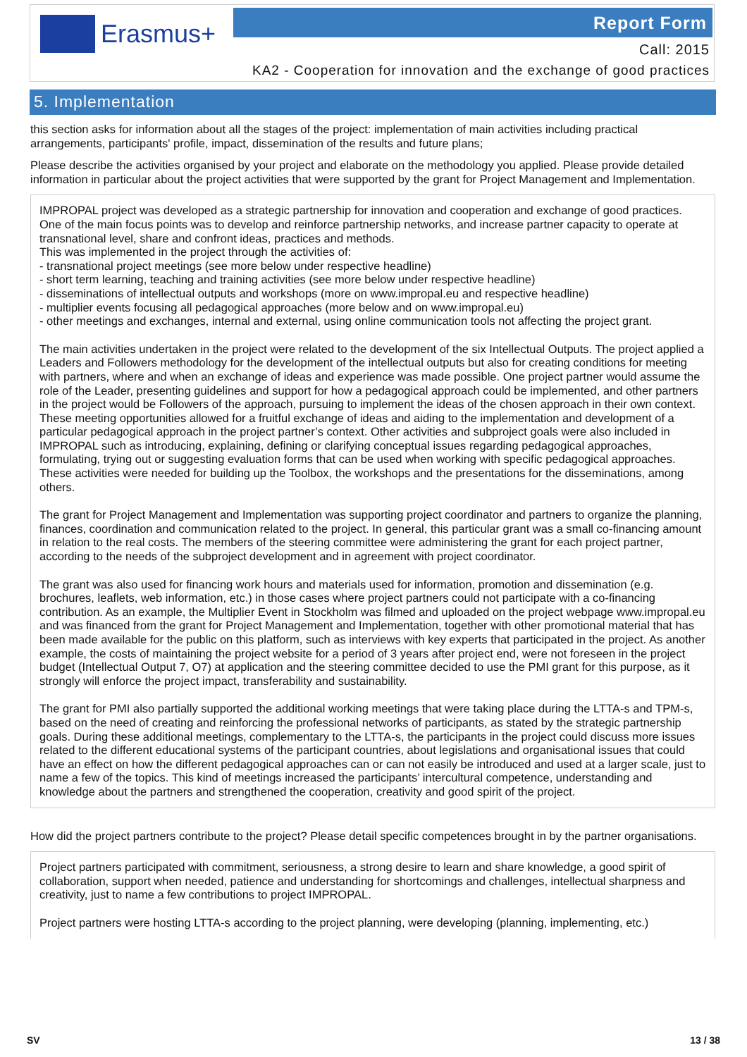Erasmus+ Report Form
Call: 2015
KA2 - Cooperation for innovation and the exchange of good practices
5. Implementation
this section asks for information about all the stages of the project: implementation of main activities including practical arrangements, participants' profile, impact, dissemination of the results and future plans;
Please describe the activities organised by your project and elaborate on the methodology you applied. Please provide detailed information in particular about the project activities that were supported by the grant for Project Management and Implementation.
IMPROPAL project was developed as a strategic partnership for innovation and cooperation and exchange of good practices. One of the main focus points was to develop and reinforce partnership networks, and increase partner capacity to operate at transnational level, share and confront ideas, practices and methods.
This was implemented in the project through the activities of:
- transnational project meetings (see more below under respective headline)
- short term learning, teaching and training activities (see more below under respective headline)
- disseminations of intellectual outputs and workshops (more on www.impropal.eu and respective headline)
- multiplier events focusing all pedagogical approaches (more below and on www.impropal.eu)
- other meetings and exchanges, internal and external, using online communication tools not affecting the project grant.
The main activities undertaken in the project were related to the development of the six Intellectual Outputs. The project applied a Leaders and Followers methodology for the development of the intellectual outputs but also for creating conditions for meeting with partners, where and when an exchange of ideas and experience was made possible. One project partner would assume the role of the Leader, presenting guidelines and support for how a pedagogical approach could be implemented, and other partners in the project would be Followers of the approach, pursuing to implement the ideas of the chosen approach in their own context. These meeting opportunities allowed for a fruitful exchange of ideas and aiding to the implementation and development of a particular pedagogical approach in the project partner’s context. Other activities and subproject goals were also included in IMPROPAL such as introducing, explaining, defining or clarifying conceptual issues regarding pedagogical approaches, formulating, trying out or suggesting evaluation forms that can be used when working with specific pedagogical approaches. These activities were needed for building up the Toolbox, the workshops and the presentations for the disseminations, among others.
The grant for Project Management and Implementation was supporting project coordinator and partners to organize the planning, finances, coordination and communication related to the project. In general, this particular grant was a small co-financing amount in relation to the real costs. The members of the steering committee were administering the grant for each project partner, according to the needs of the subproject development and in agreement with project coordinator.
The grant was also used for financing work hours and materials used for information, promotion and dissemination (e.g. brochures, leaflets, web information, etc.) in those cases where project partners could not participate with a co-financing contribution. As an example, the Multiplier Event in Stockholm was filmed and uploaded on the project webpage www.impropal.eu and was financed from the grant for Project Management and Implementation, together with other promotional material that has been made available for the public on this platform, such as interviews with key experts that participated in the project. As another example, the costs of maintaining the project website for a period of 3 years after project end, were not foreseen in the project budget (Intellectual Output 7, O7) at application and the steering committee decided to use the PMI grant for this purpose, as it strongly will enforce the project impact, transferability and sustainability.
The grant for PMI also partially supported the additional working meetings that were taking place during the LTTA-s and TPM-s, based on the need of creating and reinforcing the professional networks of participants, as stated by the strategic partnership goals. During these additional meetings, complementary to the LTTA-s, the participants in the project could discuss more issues related to the different educational systems of the participant countries, about legislations and organisational issues that could have an effect on how the different pedagogical approaches can or can not easily be introduced and used at a larger scale, just to name a few of the topics. This kind of meetings increased the participants’ intercultural competence, understanding and knowledge about the partners and strengthened the cooperation, creativity and good spirit of the project.
How did the project partners contribute to the project? Please detail specific competences brought in by the partner organisations.
Project partners participated with commitment, seriousness, a strong desire to learn and share knowledge, a good spirit of collaboration, support when needed, patience and understanding for shortcomings and challenges, intellectual sharpness and creativity, just to name a few contributions to project IMPROPAL.
Project partners were hosting LTTA-s according to the project planning, were developing (planning, implementing, etc.)
SV 13 / 38